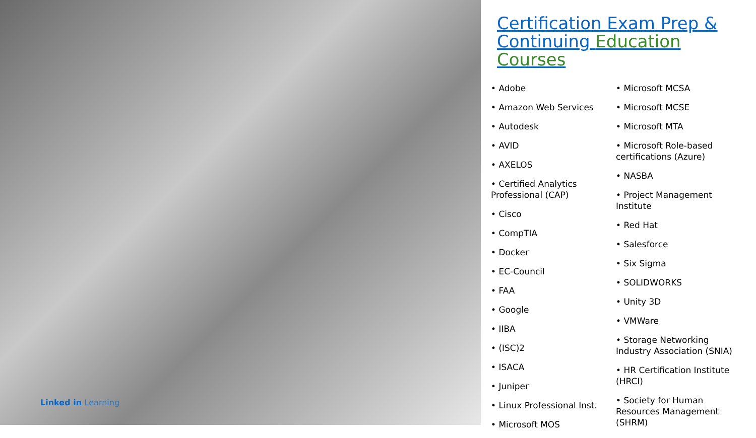Linked in Learning
Certification Exam Prep & Continuing Education Courses
• Adobe
• Amazon Web Services
• Autodesk
• AVID
• AXELOS
• Certified Analytics Professional (CAP)
• Cisco
• CompTIA
• Docker
• EC-Council
• FAA
• Google
• IIBA
• (ISC)2
• ISACA
• Juniper
• Linux Professional Inst.
• Microsoft MOS
• Microsoft MCSA
• Microsoft MCSE
• Microsoft MTA
• Microsoft Role-based certifications (Azure)
• NASBA
• Project Management Institute
• Red Hat
• Salesforce
• Six Sigma
• SOLIDWORKS
• Unity 3D
• VMWare
• Storage Networking Industry Association (SNIA)
• HR Certification Institute (HRCI)
• Society for Human Resources Management (SHRM)